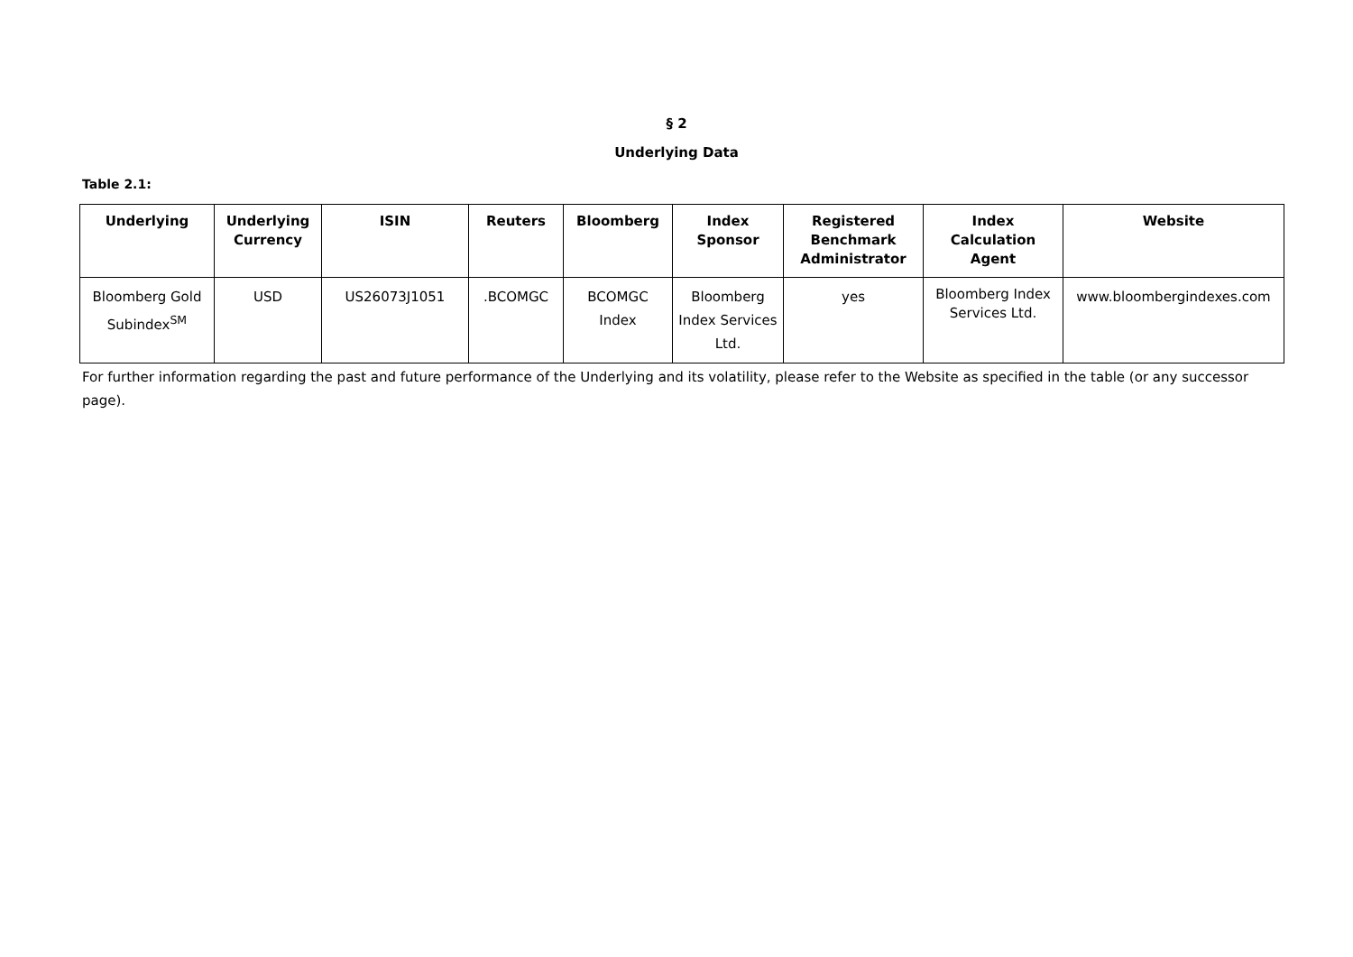§ 2
Underlying Data
Table 2.1:
| Underlying | Underlying Currency | ISIN | Reuters | Bloomberg | Index Sponsor | Registered Benchmark Administrator | Index Calculation Agent | Website |
| --- | --- | --- | --- | --- | --- | --- | --- | --- |
| Bloomberg Gold Subindex<sup>SM</sup> | USD | US26073J1051 | .BCOMGC | BCOMGC Index | Bloomberg Index Services Ltd. | yes | Bloomberg Index Services Ltd. | www.bloombergindexes.com |
For further information regarding the past and future performance of the Underlying and its volatility, please refer to the Website as specified in the table (or any successor page).